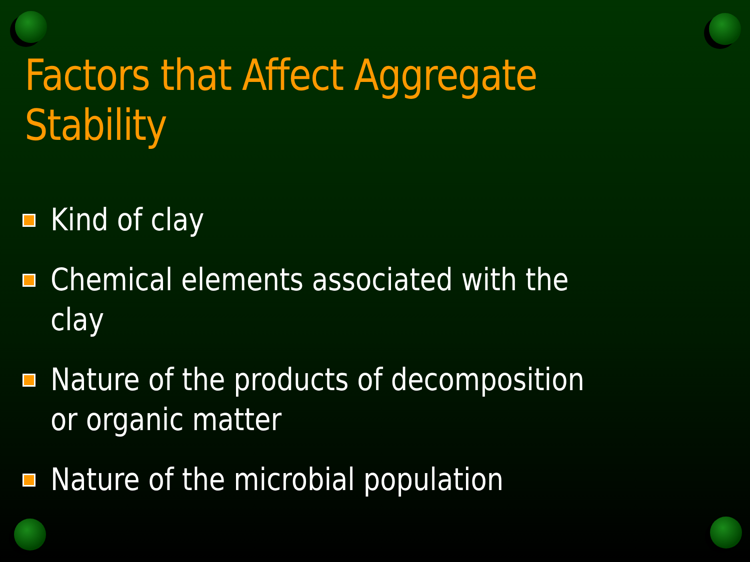Factors that Affect Aggregate Stability
Kind of clay
Chemical elements associated with the clay
Nature of the products of decomposition or organic matter
Nature of the microbial population